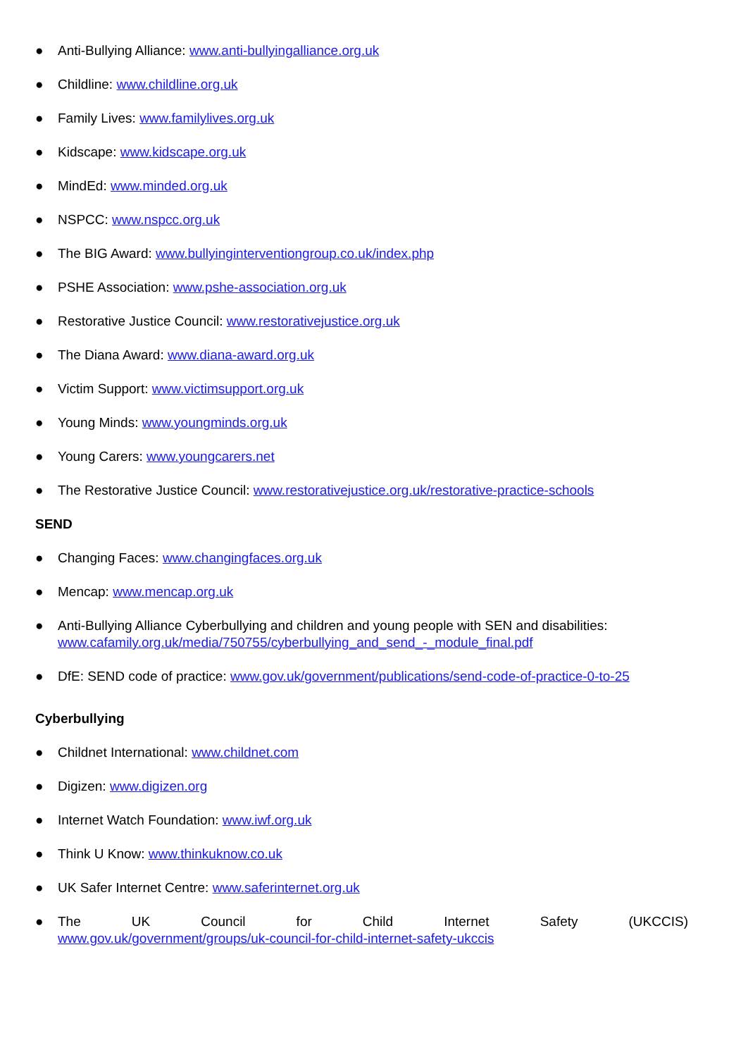● Anti-Bullying Alliance: www.anti-bullyingalliance.org.uk
● Childline: www.childline.org.uk
● Family Lives: www.familylives.org.uk
● Kidscape: www.kidscape.org.uk
● MindEd: www.minded.org.uk
● NSPCC: www.nspcc.org.uk
● The BIG Award: www.bullyinginterventiongroup.co.uk/index.php
● PSHE Association: www.pshe-association.org.uk
● Restorative Justice Council: www.restorativejustice.org.uk
● The Diana Award: www.diana-award.org.uk
● Victim Support: www.victimsupport.org.uk
● Young Minds: www.youngminds.org.uk
● Young Carers: www.youngcarers.net
● The Restorative Justice Council: www.restorativejustice.org.uk/restorative-practice-schools
SEND
● Changing Faces: www.changingfaces.org.uk
● Mencap: www.mencap.org.uk
● Anti-Bullying Alliance Cyberbullying and children and young people with SEN and disabilities: www.cafamily.org.uk/media/750755/cyberbullying_and_send_-_module_final.pdf
● DfE: SEND code of practice: www.gov.uk/government/publications/send-code-of-practice-0-to-25
Cyberbullying
● Childnet International: www.childnet.com
● Digizen: www.digizen.org
● Internet Watch Foundation: www.iwf.org.uk
● Think U Know: www.thinkuknow.co.uk
● UK Safer Internet Centre: www.saferinternet.org.uk
●
The UK Council for Child Internet Safety (UKCCIS)
www.gov.uk/government/groups/uk-council-for-child-internet-safety-ukccis